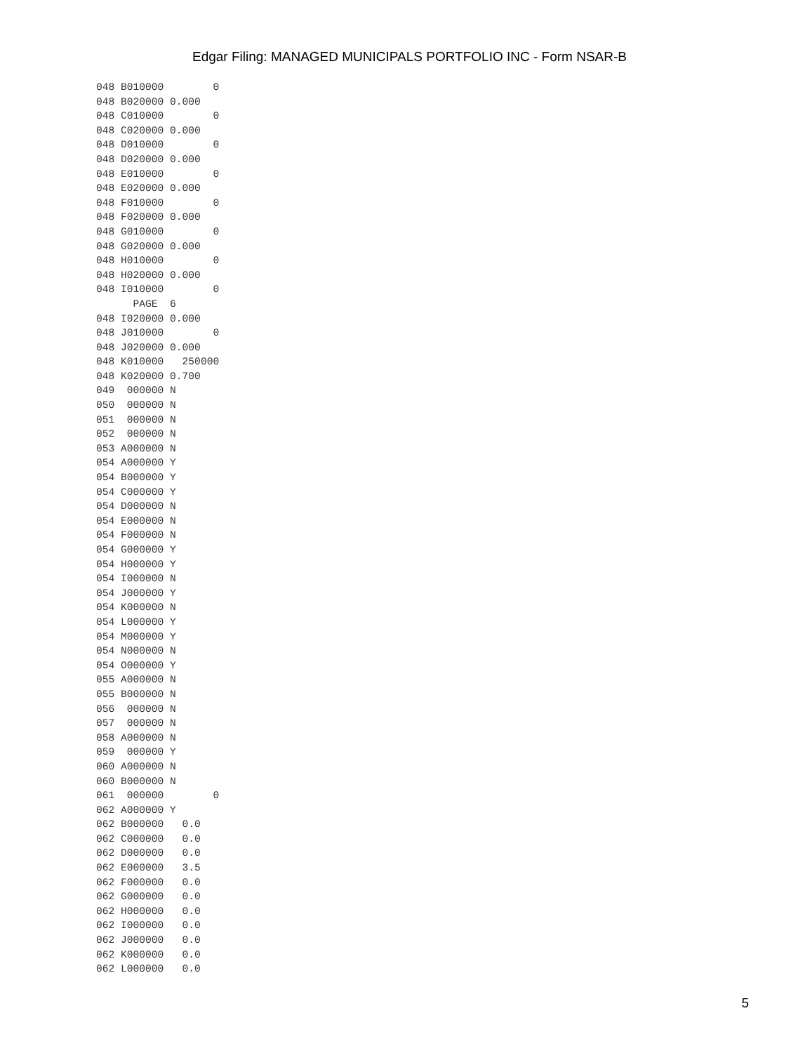Edgar Filing: MANAGED MUNICIPALS PORTFOLIO INC - Form NSAR-B
048 B010000        0
048 B020000 0.000
048 C010000        0
048 C020000 0.000
048 D010000        0
048 D020000 0.000
048 E010000        0
048 E020000 0.000
048 F010000        0
048 F020000 0.000
048 G010000        0
048 G020000 0.000
048 H010000        0
048 H020000 0.000
048 I010000        0
      PAGE  6
048 I020000 0.000
048 J010000        0
048 J020000 0.000
048 K010000   250000
048 K020000 0.700
049  000000 N
050  000000 N
051  000000 N
052  000000 N
053 A000000 N
054 A000000 Y
054 B000000 Y
054 C000000 Y
054 D000000 N
054 E000000 N
054 F000000 N
054 G000000 Y
054 H000000 Y
054 I000000 N
054 J000000 Y
054 K000000 N
054 L000000 Y
054 M000000 Y
054 N000000 N
054 O000000 Y
055 A000000 N
055 B000000 N
056  000000 N
057  000000 N
058 A000000 N
059  000000 Y
060 A000000 N
060 B000000 N
061  000000        0
062 A000000 Y
062 B000000   0.0
062 C000000   0.0
062 D000000   0.0
062 E000000   3.5
062 F000000   0.0
062 G000000   0.0
062 H000000   0.0
062 I000000   0.0
062 J000000   0.0
062 K000000   0.0
062 L000000   0.0
5